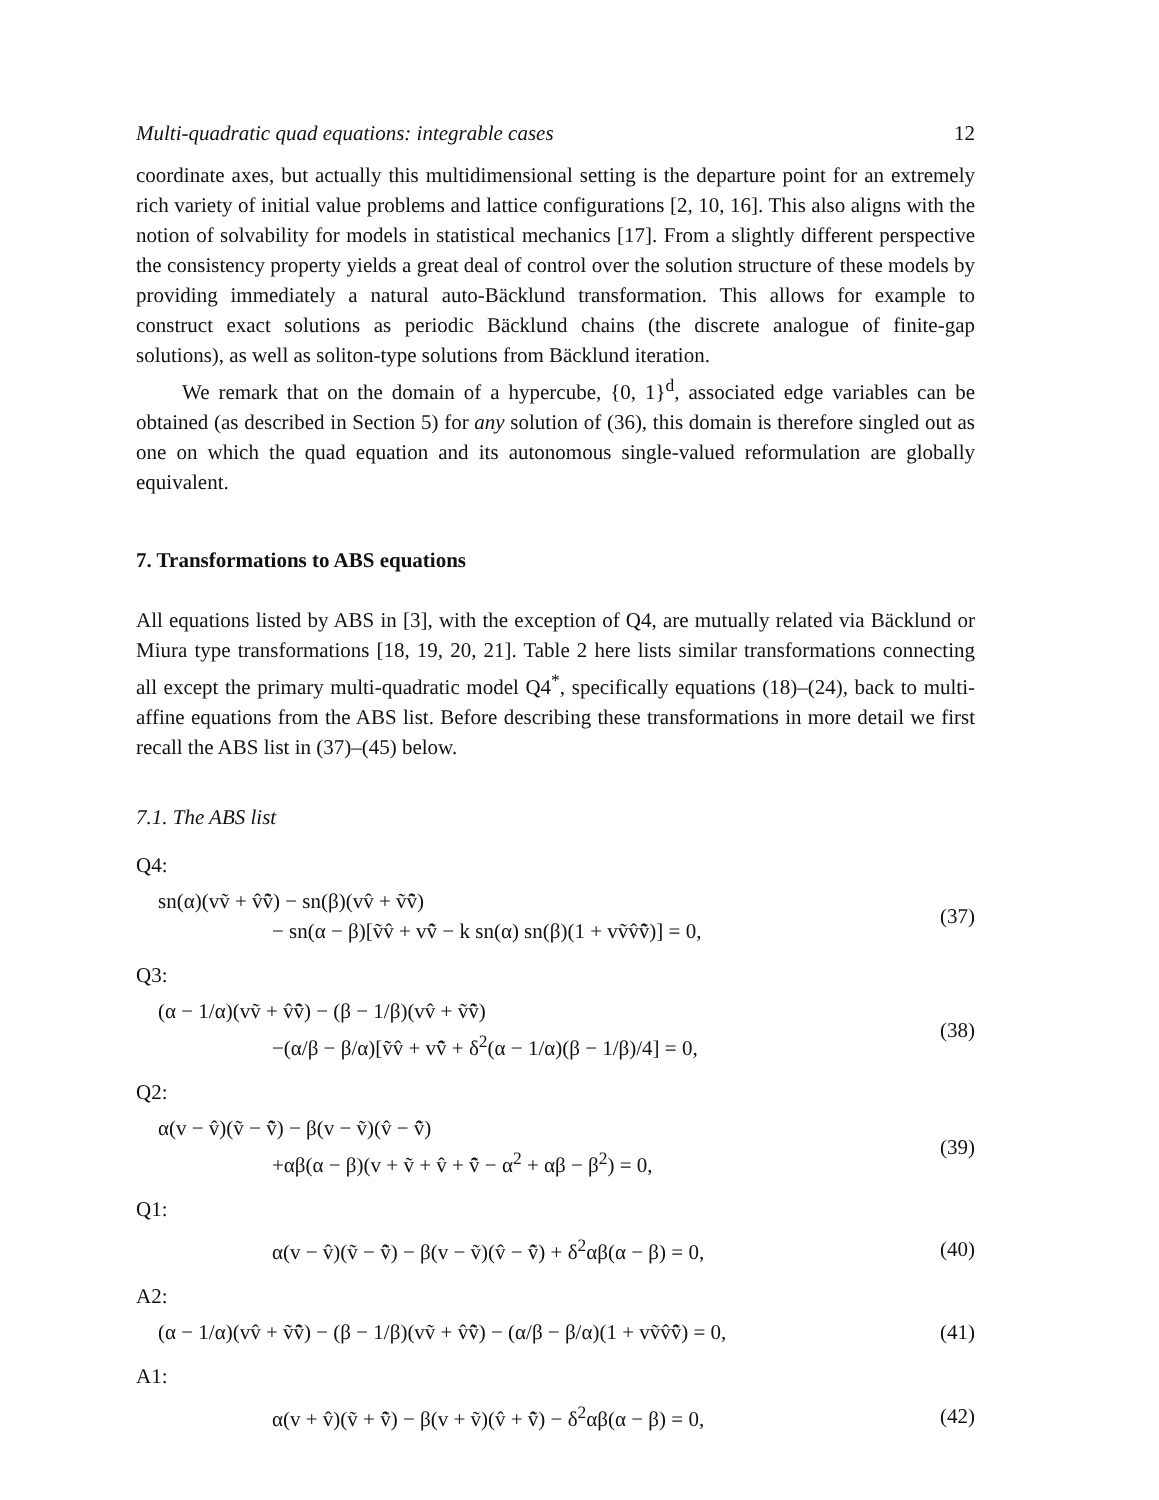Multi-quadratic quad equations: integrable cases 12
coordinate axes, but actually this multidimensional setting is the departure point for an extremely rich variety of initial value problems and lattice configurations [2, 10, 16]. This also aligns with the notion of solvability for models in statistical mechanics [17]. From a slightly different perspective the consistency property yields a great deal of control over the solution structure of these models by providing immediately a natural auto-Bäcklund transformation. This allows for example to construct exact solutions as periodic Bäcklund chains (the discrete analogue of finite-gap solutions), as well as soliton-type solutions from Bäcklund iteration.
We remark that on the domain of a hypercube, {0, 1}<sup>d</sup>, associated edge variables can be obtained (as described in Section 5) for any solution of (36), this domain is therefore singled out as one on which the quad equation and its autonomous single-valued reformulation are globally equivalent.
7. Transformations to ABS equations
All equations listed by ABS in [3], with the exception of Q4, are mutually related via Bäcklund or Miura type transformations [18, 19, 20, 21]. Table 2 here lists similar transformations connecting all except the primary multi-quadratic model Q4<sup>*</sup>, specifically equations (18)–(24), back to multi-affine equations from the ABS list. Before describing these transformations in more detail we first recall the ABS list in (37)–(45) below.
7.1. The ABS list
Q4:
sn(α)(vṽ + v̂v̂̃) − sn(β)(vv̂ + ṽv̂̃)
− sn(α − β)[ṽv̂ + vv̂̃ − k sn(α) sn(β)(1 + vṽv̂v̂̃)] = 0,
(37)
Q3:
(α − 1/α)(vṽ + v̂v̂̃) − (β − 1/β)(vv̂ + ṽv̂̃)
−(α/β − β/α)[ṽv̂ + vv̂̃ + δ<sup>2</sup>(α − 1/α)(β − 1/β)/4] = 0,
(38)
Q2:
α(v − v̂)(ṽ − v̂̃) − β(v − ṽ)(v̂ − v̂̃)
+αβ(α − β)(v + ṽ + v̂ + v̂̃ − α<sup>2</sup> + αβ − β<sup>2</sup>) = 0,
(39)
Q1:
α(v − v̂)(ṽ − v̂̃) − β(v − ṽ)(v̂ − v̂̃) + δ<sup>2</sup>αβ(α − β) = 0,
(40)
A2:
(α − 1/α)(vv̂ + ṽv̂̃) − (β − 1/β)(vṽ + v̂v̂̃) − (α/β − β/α)(1 + vṽv̂v̂̃) = 0,
(41)
A1:
α(v + v̂)(ṽ + v̂̃) − β(v + ṽ)(v̂ + v̂̃) − δ<sup>2</sup>αβ(α − β) = 0,
(42)